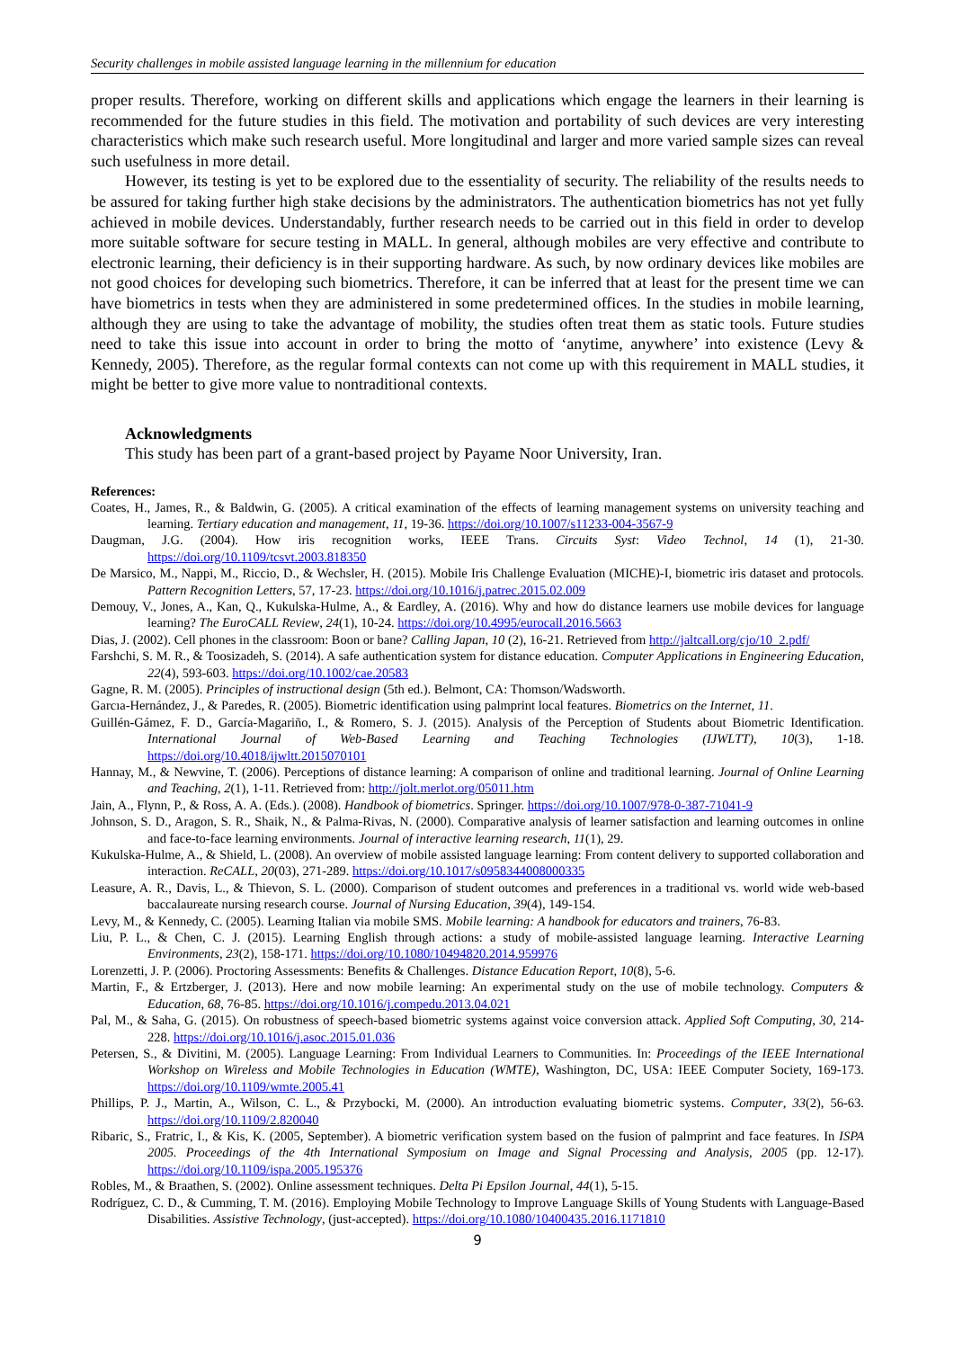Security challenges in mobile assisted language learning in the millennium for education
proper results. Therefore, working on different skills and applications which engage the learners in their learning is recommended for the future studies in this field. The motivation and portability of such devices are very interesting characteristics which make such research useful. More longitudinal and larger and more varied sample sizes can reveal such usefulness in more detail.
However, its testing is yet to be explored due to the essentiality of security. The reliability of the results needs to be assured for taking further high stake decisions by the administrators. The authentication biometrics has not yet fully achieved in mobile devices. Understandably, further research needs to be carried out in this field in order to develop more suitable software for secure testing in MALL. In general, although mobiles are very effective and contribute to electronic learning, their deficiency is in their supporting hardware. As such, by now ordinary devices like mobiles are not good choices for developing such biometrics. Therefore, it can be inferred that at least for the present time we can have biometrics in tests when they are administered in some predetermined offices. In the studies in mobile learning, although they are using to take the advantage of mobility, the studies often treat them as static tools. Future studies need to take this issue into account in order to bring the motto of ‘anytime, anywhere’ into existence (Levy & Kennedy, 2005). Therefore, as the regular formal contexts can not come up with this requirement in MALL studies, it might be better to give more value to nontraditional contexts.
Acknowledgments
This study has been part of a grant-based project by Payame Noor University, Iran.
References:
Coates, H., James, R., & Baldwin, G. (2005). A critical examination of the effects of learning management systems on university teaching and learning. Tertiary education and management, 11, 19-36. https://doi.org/10.1007/s11233-004-3567-9
Daugman, J.G. (2004). How iris recognition works, IEEE Trans. Circuits Syst: Video Technol, 14 (1), 21-30. https://doi.org/10.1109/tcsvt.2003.818350
De Marsico, M., Nappi, M., Riccio, D., & Wechsler, H. (2015). Mobile Iris Challenge Evaluation (MICHE)-I, biometric iris dataset and protocols. Pattern Recognition Letters, 57, 17-23. https://doi.org/10.1016/j.patrec.2015.02.009
Demouy, V., Jones, A., Kan, Q., Kukulska-Hulme, A., & Eardley, A. (2016). Why and how do distance learners use mobile devices for language learning? The EuroCALL Review, 24(1), 10-24. https://doi.org/10.4995/eurocall.2016.5663
Dias, J. (2002). Cell phones in the classroom: Boon or bane? Calling Japan, 10 (2), 16-21. Retrieved from http://jaltcall.org/cjo/10_2.pdf/
Farshchi, S. M. R., & Toosizadeh, S. (2014). A safe authentication system for distance education. Computer Applications in Engineering Education, 22(4), 593-603. https://doi.org/10.1002/cae.20583
Gagne, R. M. (2005). Principles of instructional design (5th ed.). Belmont, CA: Thomson/Wadsworth.
Garcıa-Hernández, J., & Paredes, R. (2005). Biometric identification using palmprint local features. Biometrics on the Internet, 11.
Guillén-Gámez, F. D., García-Magariño, I., & Romero, S. J. (2015). Analysis of the Perception of Students about Biometric Identification. International Journal of Web-Based Learning and Teaching Technologies (IJWLTT), 10(3), 1-18. https://doi.org/10.4018/ijwltt.2015070101
Hannay, M., & Newvine, T. (2006). Perceptions of distance learning: A comparison of online and traditional learning. Journal of Online Learning and Teaching, 2(1), 1-11. Retrieved from: http://jolt.merlot.org/05011.htm
Jain, A., Flynn, P., & Ross, A. A. (Eds.). (2008). Handbook of biometrics. Springer. https://doi.org/10.1007/978-0-387-71041-9
Johnson, S. D., Aragon, S. R., Shaik, N., & Palma-Rivas, N. (2000). Comparative analysis of learner satisfaction and learning outcomes in online and face-to-face learning environments. Journal of interactive learning research, 11(1), 29.
Kukulska-Hulme, A., & Shield, L. (2008). An overview of mobile assisted language learning: From content delivery to supported collaboration and interaction. ReCALL, 20(03), 271-289. https://doi.org/10.1017/s0958344008000335
Leasure, A. R., Davis, L., & Thievon, S. L. (2000). Comparison of student outcomes and preferences in a traditional vs. world wide web-based baccalaureate nursing research course. Journal of Nursing Education, 39(4), 149-154.
Levy, M., & Kennedy, C. (2005). Learning Italian via mobile SMS. Mobile learning: A handbook for educators and trainers, 76-83.
Liu, P. L., & Chen, C. J. (2015). Learning English through actions: a study of mobile-assisted language learning. Interactive Learning Environments, 23(2), 158-171. https://doi.org/10.1080/10494820.2014.959976
Lorenzetti, J. P. (2006). Proctoring Assessments: Benefits & Challenges. Distance Education Report, 10(8), 5-6.
Martin, F., & Ertzberger, J. (2013). Here and now mobile learning: An experimental study on the use of mobile technology. Computers & Education, 68, 76-85. https://doi.org/10.1016/j.compedu.2013.04.021
Pal, M., & Saha, G. (2015). On robustness of speech-based biometric systems against voice conversion attack. Applied Soft Computing, 30, 214-228. https://doi.org/10.1016/j.asoc.2015.01.036
Petersen, S., & Divitini, M. (2005). Language Learning: From Individual Learners to Communities. In: Proceedings of the IEEE International Workshop on Wireless and Mobile Technologies in Education (WMTE), Washington, DC, USA: IEEE Computer Society, 169-173. https://doi.org/10.1109/wmte.2005.41
Phillips, P. J., Martin, A., Wilson, C. L., & Przybocki, M. (2000). An introduction evaluating biometric systems. Computer, 33(2), 56-63. https://doi.org/10.1109/2.820040
Ribaric, S., Fratric, I., & Kis, K. (2005, September). A biometric verification system based on the fusion of palmprint and face features. In ISPA 2005. Proceedings of the 4th International Symposium on Image and Signal Processing and Analysis, 2005 (pp. 12-17). https://doi.org/10.1109/ispa.2005.195376
Robles, M., & Braathen, S. (2002). Online assessment techniques. Delta Pi Epsilon Journal, 44(1), 5-15.
Rodríguez, C. D., & Cumming, T. M. (2016). Employing Mobile Technology to Improve Language Skills of Young Students with Language-Based Disabilities. Assistive Technology, (just-accepted). https://doi.org/10.1080/10400435.2016.1171810
9